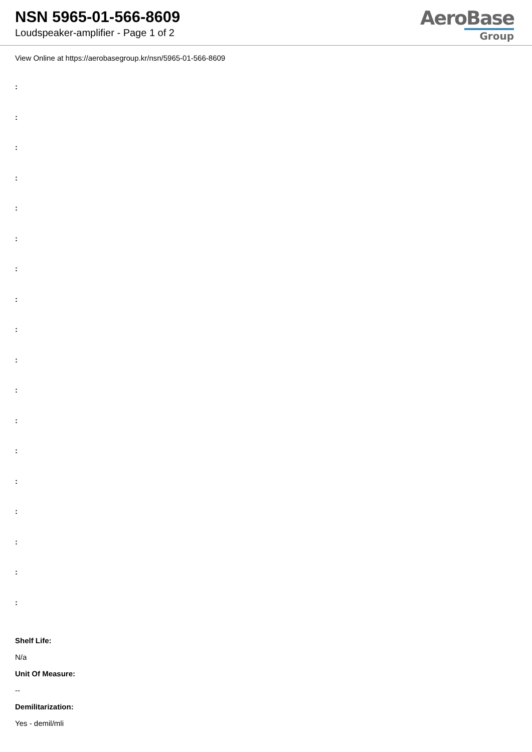NSN 5965-01-566-8609
Loudspeaker-amplifier - Page 1 of 2
AeroBase
Group
View Online at https://aerobasegroup.kr/nsn/5965-01-566-8609
:
:
:
:
:
:
:
:
:
:
:
:
:
:
:
:
:
:
Shelf Life:
N/a
Unit Of Measure:
--
Demilitarization:
Yes - demil/mli